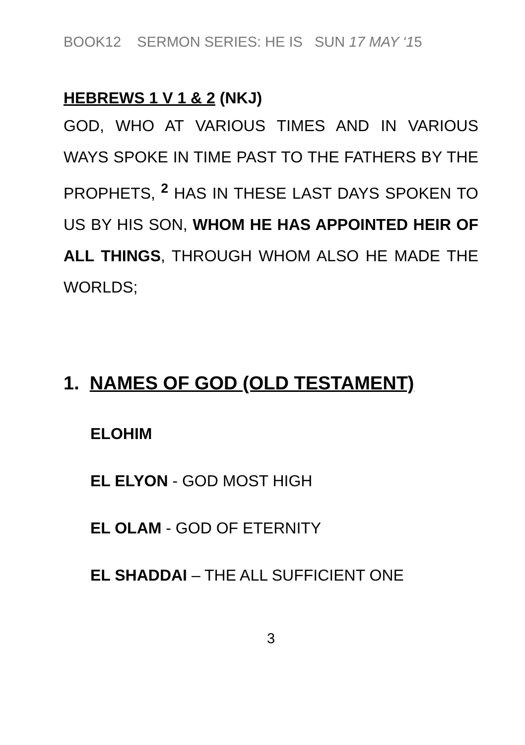BOOK12 SERMON SERIES: HE IS SUN 17 MAY ‘15
HEBREWS 1 V 1 & 2 (NKJ)
GOD, WHO AT VARIOUS TIMES AND IN VARIOUS WAYS SPOKE IN TIME PAST TO THE FATHERS BY THE PROPHETS, <sup>2</sup> HAS IN THESE LAST DAYS SPOKEN TO US BY HIS SON, WHOM HE HAS APPOINTED HEIR OF ALL THINGS, THROUGH WHOM ALSO HE MADE THE WORLDS;
1. NAMES OF GOD (OLD TESTAMENT)
ELOHIM
EL ELYON - GOD MOST HIGH
EL OLAM - GOD OF ETERNITY
EL SHADDAI – THE ALL SUFFICIENT ONE
3